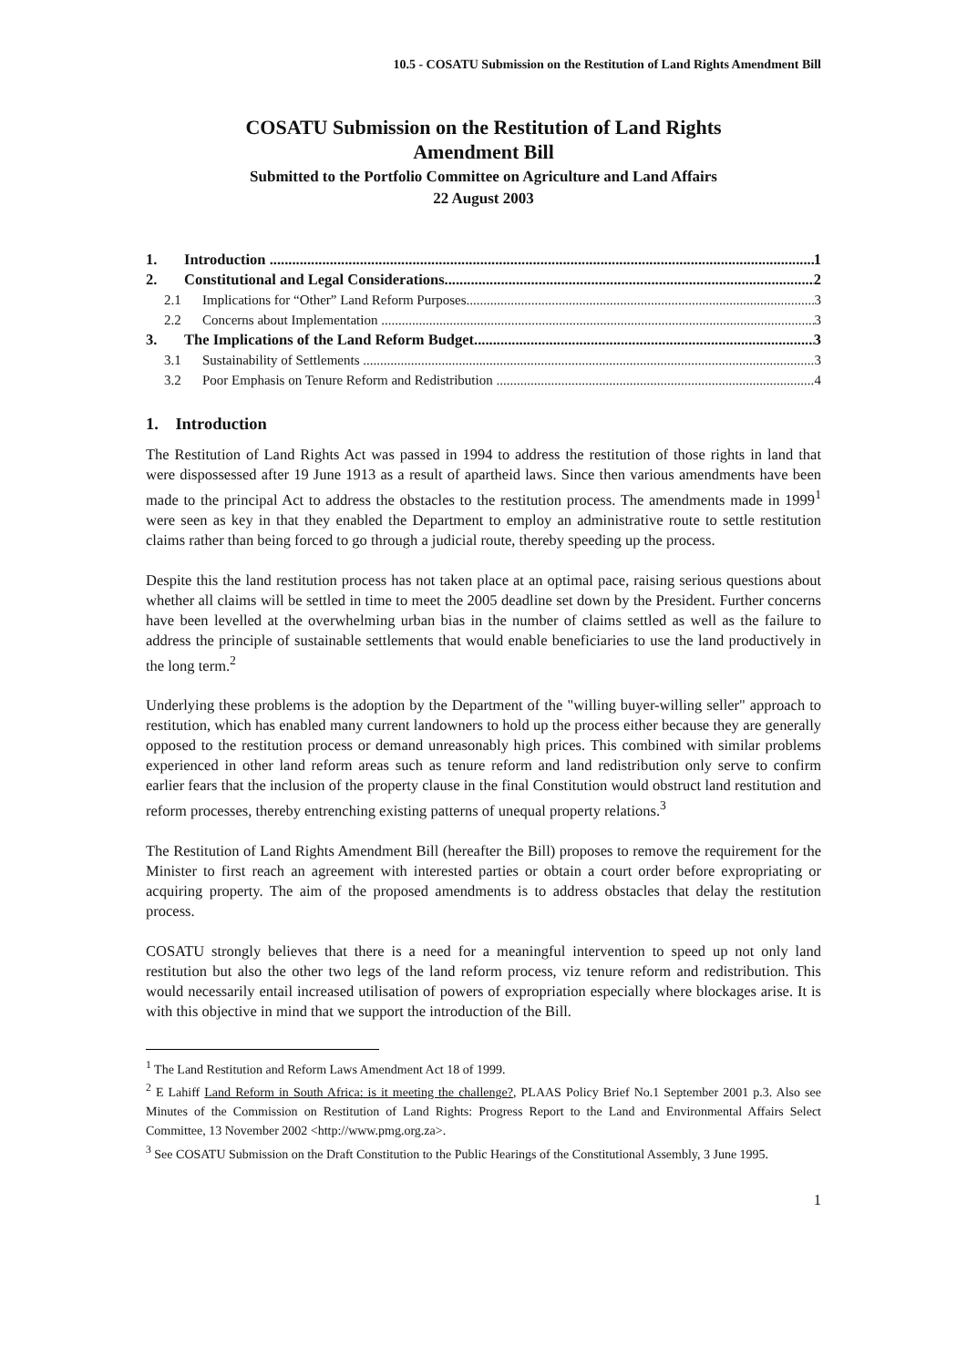10.5 - COSATU Submission on the Restitution of Land Rights Amendment Bill
COSATU Submission on the Restitution of Land Rights
Amendment Bill
Submitted to the Portfolio Committee on Agriculture and Land Affairs
22 August 2003
1. Introduction 1
2. Constitutional and Legal Considerations 2
2.1 Implications for “Other” Land Reform Purposes 3
2.2 Concerns about Implementation 3
3. The Implications of the Land Reform Budget 3
3.1 Sustainability of Settlements 3
3.2 Poor Emphasis on Tenure Reform and Redistribution 4
1. Introduction
The Restitution of Land Rights Act was passed in 1994 to address the restitution of those rights in land that were dispossessed after 19 June 1913 as a result of apartheid laws. Since then various amendments have been made to the principal Act to address the obstacles to the restitution process. The amendments made in 1999<sup>1</sup> were seen as key in that they enabled the Department to employ an administrative route to settle restitution claims rather than being forced to go through a judicial route, thereby speeding up the process.
Despite this the land restitution process has not taken place at an optimal pace, raising serious questions about whether all claims will be settled in time to meet the 2005 deadline set down by the President. Further concerns have been levelled at the overwhelming urban bias in the number of claims settled as well as the failure to address the principle of sustainable settlements that would enable beneficiaries to use the land productively in the long term.<sup>2</sup>
Underlying these problems is the adoption by the Department of the "willing buyer-willing seller" approach to restitution, which has enabled many current landowners to hold up the process either because they are generally opposed to the restitution process or demand unreasonably high prices. This combined with similar problems experienced in other land reform areas such as tenure reform and land redistribution only serve to confirm earlier fears that the inclusion of the property clause in the final Constitution would obstruct land restitution and reform processes, thereby entrenching existing patterns of unequal property relations.<sup>3</sup>
The Restitution of Land Rights Amendment Bill (hereafter the Bill) proposes to remove the requirement for the Minister to first reach an agreement with interested parties or obtain a court order before expropriating or acquiring property. The aim of the proposed amendments is to address obstacles that delay the restitution process.
COSATU strongly believes that there is a need for a meaningful intervention to speed up not only land restitution but also the other two legs of the land reform process, viz tenure reform and redistribution. This would necessarily entail increased utilisation of powers of expropriation especially where blockages arise. It is with this objective in mind that we support the introduction of the Bill.
<sup>1</sup> The Land Restitution and Reform Laws Amendment Act 18 of 1999.
<sup>2</sup> E Lahiff Land Reform in South Africa: is it meeting the challenge?, PLAAS Policy Brief No.1 September 2001 p.3. Also see Minutes of the Commission on Restitution of Land Rights: Progress Report to the Land and Environmental Affairs Select Committee, 13 November 2002 <http://www.pmg.org.za>.
<sup>3</sup> See COSATU Submission on the Draft Constitution to the Public Hearings of the Constitutional Assembly, 3 June 1995.
1